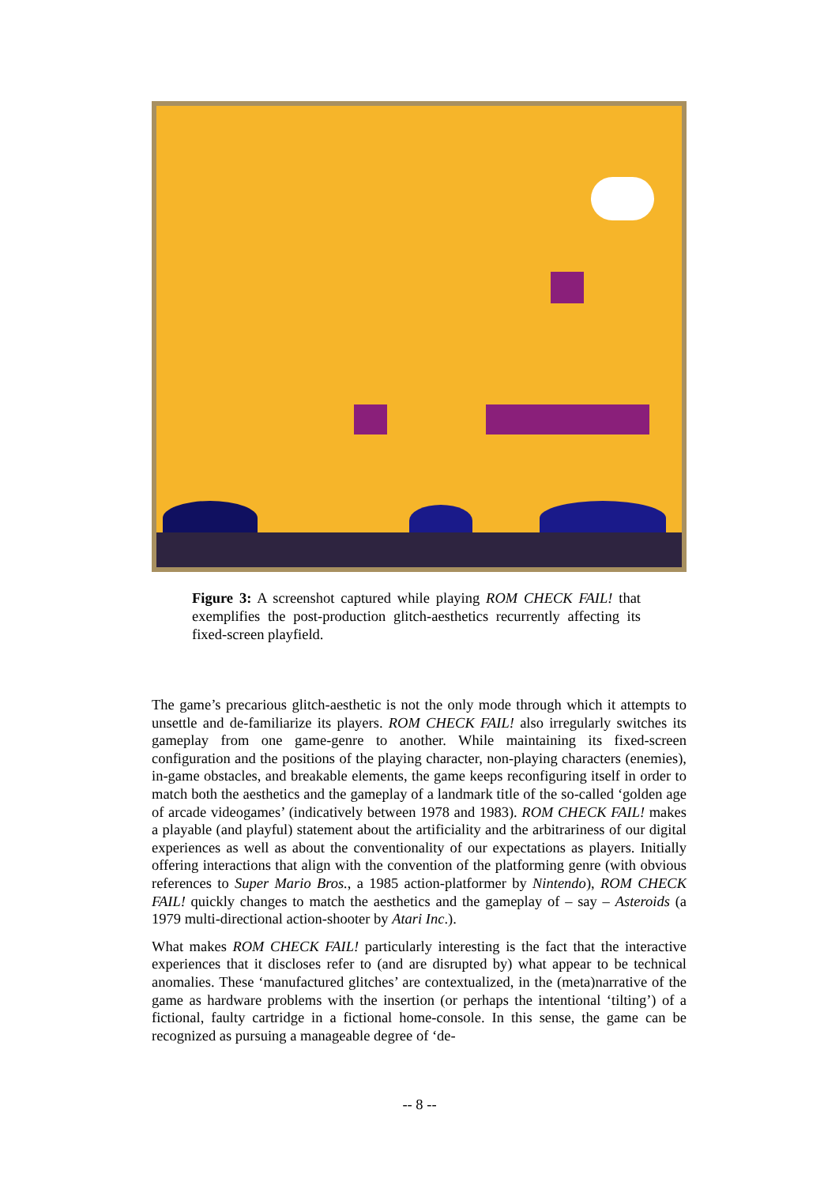Figure 3: A screenshot captured while playing ROM CHECK FAIL! that exemplifies the post-production glitch-aesthetics recurrently affecting its fixed-screen playfield.
The game’s precarious glitch-aesthetic is not the only mode through which it attempts to unsettle and de-familiarize its players. ROM CHECK FAIL! also irregularly switches its gameplay from one game-genre to another. While maintaining its fixed-screen configuration and the positions of the playing character, non-playing characters (enemies), in-game obstacles, and breakable elements, the game keeps reconfiguring itself in order to match both the aesthetics and the gameplay of a landmark title of the so-called ‘golden age of arcade videogames’ (indicatively between 1978 and 1983). ROM CHECK FAIL! makes a playable (and playful) statement about the artificiality and the arbitrariness of our digital experiences as well as about the conventionality of our expectations as players. Initially offering interactions that align with the convention of the platforming genre (with obvious references to Super Mario Bros., a 1985 action-platformer by Nintendo), ROM CHECK FAIL! quickly changes to match the aesthetics and the gameplay of – say – Asteroids (a 1979 multi-directional action-shooter by Atari Inc.).
What makes ROM CHECK FAIL! particularly interesting is the fact that the interactive experiences that it discloses refer to (and are disrupted by) what appear to be technical anomalies. These ‘manufactured glitches’ are contextualized, in the (meta)narrative of the game as hardware problems with the insertion (or perhaps the intentional ‘tilting’) of a fictional, faulty cartridge in a fictional home-console. In this sense, the game can be recognized as pursuing a manageable degree of ‘de-
-- 8 --